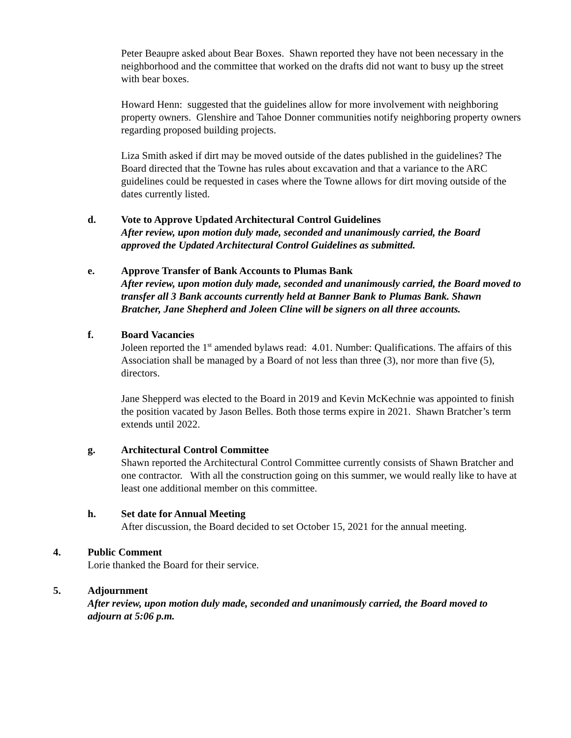Peter Beaupre asked about Bear Boxes. Shawn reported they have not been necessary in the neighborhood and the committee that worked on the drafts did not want to busy up the street with bear boxes.
Howard Henn: suggested that the guidelines allow for more involvement with neighboring property owners. Glenshire and Tahoe Donner communities notify neighboring property owners regarding proposed building projects.
Liza Smith asked if dirt may be moved outside of the dates published in the guidelines? The Board directed that the Towne has rules about excavation and that a variance to the ARC guidelines could be requested in cases where the Towne allows for dirt moving outside of the dates currently listed.
d. Vote to Approve Updated Architectural Control Guidelines
After review, upon motion duly made, seconded and unanimously carried, the Board approved the Updated Architectural Control Guidelines as submitted.
e. Approve Transfer of Bank Accounts to Plumas Bank
After review, upon motion duly made, seconded and unanimously carried, the Board moved to transfer all 3 Bank accounts currently held at Banner Bank to Plumas Bank. Shawn Bratcher, Jane Shepherd and Joleen Cline will be signers on all three accounts.
f. Board Vacancies
Joleen reported the 1<sup>st</sup> amended bylaws read: 4.01. Number: Qualifications. The affairs of this Association shall be managed by a Board of not less than three (3), nor more than five (5), directors.
Jane Shepperd was elected to the Board in 2019 and Kevin McKechnie was appointed to finish the position vacated by Jason Belles. Both those terms expire in 2021. Shawn Bratcher’s term extends until 2022.
g. Architectural Control Committee
Shawn reported the Architectural Control Committee currently consists of Shawn Bratcher and one contractor. With all the construction going on this summer, we would really like to have at least one additional member on this committee.
h. Set date for Annual Meeting
After discussion, the Board decided to set October 15, 2021 for the annual meeting.
4. Public Comment
Lorie thanked the Board for their service.
5. Adjournment
After review, upon motion duly made, seconded and unanimously carried, the Board moved to adjourn at 5:06 p.m.